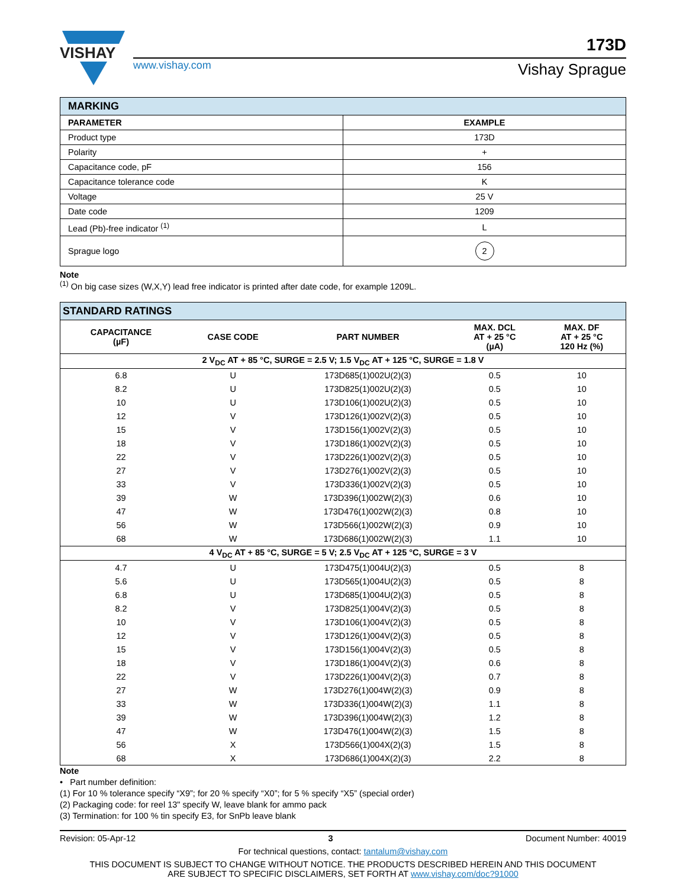VISHAY
www.vishay.com
173D
Vishay Sprague
| MARKING | |
| --- | --- |
| PARAMETER | EXAMPLE |
| Product type | 173D |
| Polarity | + |
| Capacitance code, pF | 156 |
| Capacitance tolerance code | K |
| Voltage | 25 V |
| Date code | 1209 |
| Lead (Pb)-free indicator <sup>(1)</sup> | L |
| Sprague logo | 2 |
Note
<sup>(1)</sup> On big case sizes (W,X,Y) lead free indicator is printed after date code, for example 1209L.
| STANDARD RATINGS | | | | |
| --- | --- | --- | --- | --- |
| CAPACITANCE (µF) | CASE CODE | PART NUMBER | MAX. DCL AT + 25 °C (µA) | MAX. DF AT + 25 °C 120 Hz (%) |
| 2 V<sub>DC</sub> AT + 85 °C, SURGE = 2.5 V; 1.5 V<sub>DC</sub> AT + 125 °C, SURGE = 1.8 V | | | | |
| 6.8 | U | 173D685(1)002U(2)(3) | 0.5 | 10 |
| 8.2 | U | 173D825(1)002U(2)(3) | 0.5 | 10 |
| 10 | U | 173D106(1)002U(2)(3) | 0.5 | 10 |
| 12 | V | 173D126(1)002V(2)(3) | 0.5 | 10 |
| 15 | V | 173D156(1)002V(2)(3) | 0.5 | 10 |
| 18 | V | 173D186(1)002V(2)(3) | 0.5 | 10 |
| 22 | V | 173D226(1)002V(2)(3) | 0.5 | 10 |
| 27 | V | 173D276(1)002V(2)(3) | 0.5 | 10 |
| 33 | V | 173D336(1)002V(2)(3) | 0.5 | 10 |
| 39 | W | 173D396(1)002W(2)(3) | 0.6 | 10 |
| 47 | W | 173D476(1)002W(2)(3) | 0.8 | 10 |
| 56 | W | 173D566(1)002W(2)(3) | 0.9 | 10 |
| 68 | W | 173D686(1)002W(2)(3) | 1.1 | 10 |
| 4 V<sub>DC</sub> AT + 85 °C, SURGE = 5 V; 2.5 V<sub>DC</sub> AT + 125 °C, SURGE = 3 V | | | | |
| 4.7 | U | 173D475(1)004U(2)(3) | 0.5 | 8 |
| 5.6 | U | 173D565(1)004U(2)(3) | 0.5 | 8 |
| 6.8 | U | 173D685(1)004U(2)(3) | 0.5 | 8 |
| 8.2 | V | 173D825(1)004V(2)(3) | 0.5 | 8 |
| 10 | V | 173D106(1)004V(2)(3) | 0.5 | 8 |
| 12 | V | 173D126(1)004V(2)(3) | 0.5 | 8 |
| 15 | V | 173D156(1)004V(2)(3) | 0.5 | 8 |
| 18 | V | 173D186(1)004V(2)(3) | 0.6 | 8 |
| 22 | V | 173D226(1)004V(2)(3) | 0.7 | 8 |
| 27 | W | 173D276(1)004W(2)(3) | 0.9 | 8 |
| 33 | W | 173D336(1)004W(2)(3) | 1.1 | 8 |
| 39 | W | 173D396(1)004W(2)(3) | 1.2 | 8 |
| 47 | W | 173D476(1)004W(2)(3) | 1.5 | 8 |
| 56 | X | 173D566(1)004X(2)(3) | 1.5 | 8 |
| 68 | X | 173D686(1)004X(2)(3) | 2.2 | 8 |
Note
• Part number definition:
(1) For 10 % tolerance specify “X9”; for 20 % specify “X0”; for 5 % specify “X5” (special order)
(2) Packaging code: for reel 13" specify W, leave blank for ammo pack
(3) Termination: for 100 % tin specify E3, for SnPb leave blank
Revision: 05-Apr-12 3 Document Number: 40019
For technical questions, contact: tantalum@vishay.com
THIS DOCUMENT IS SUBJECT TO CHANGE WITHOUT NOTICE. THE PRODUCTS DESCRIBED HEREIN AND THIS DOCUMENT
ARE SUBJECT TO SPECIFIC DISCLAIMERS, SET FORTH AT www.vishay.com/doc?91000